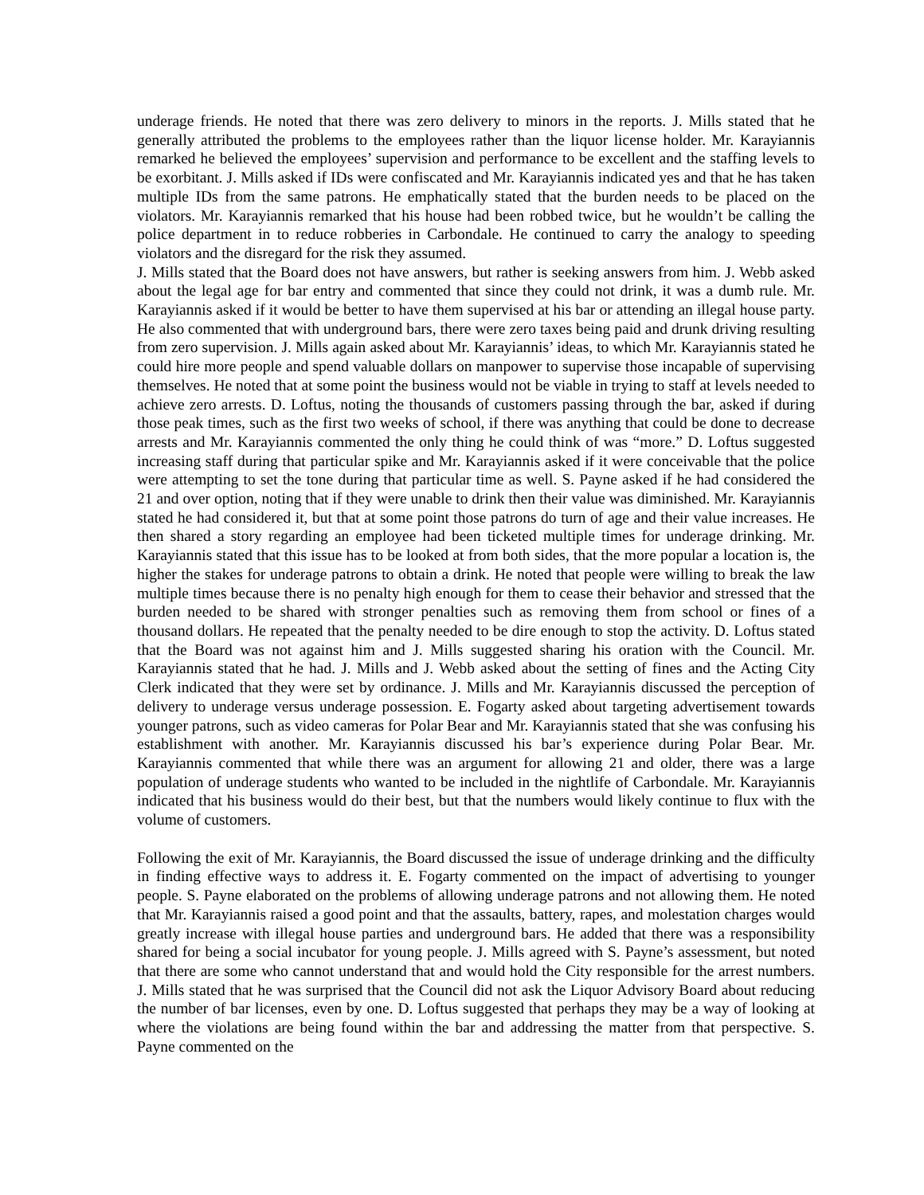underage friends. He noted that there was zero delivery to minors in the reports. J. Mills stated that he generally attributed the problems to the employees rather than the liquor license holder. Mr. Karayiannis remarked he believed the employees’ supervision and performance to be excellent and the staffing levels to be exorbitant. J. Mills asked if IDs were confiscated and Mr. Karayiannis indicated yes and that he has taken multiple IDs from the same patrons. He emphatically stated that the burden needs to be placed on the violators. Mr. Karayiannis remarked that his house had been robbed twice, but he wouldn’t be calling the police department in to reduce robberies in Carbondale. He continued to carry the analogy to speeding violators and the disregard for the risk they assumed.
J. Mills stated that the Board does not have answers, but rather is seeking answers from him. J. Webb asked about the legal age for bar entry and commented that since they could not drink, it was a dumb rule. Mr. Karayiannis asked if it would be better to have them supervised at his bar or attending an illegal house party. He also commented that with underground bars, there were zero taxes being paid and drunk driving resulting from zero supervision. J. Mills again asked about Mr. Karayiannis’ ideas, to which Mr. Karayiannis stated he could hire more people and spend valuable dollars on manpower to supervise those incapable of supervising themselves. He noted that at some point the business would not be viable in trying to staff at levels needed to achieve zero arrests. D. Loftus, noting the thousands of customers passing through the bar, asked if during those peak times, such as the first two weeks of school, if there was anything that could be done to decrease arrests and Mr. Karayiannis commented the only thing he could think of was “more.” D. Loftus suggested increasing staff during that particular spike and Mr. Karayiannis asked if it were conceivable that the police were attempting to set the tone during that particular time as well. S. Payne asked if he had considered the 21 and over option, noting that if they were unable to drink then their value was diminished. Mr. Karayiannis stated he had considered it, but that at some point those patrons do turn of age and their value increases. He then shared a story regarding an employee had been ticketed multiple times for underage drinking. Mr. Karayiannis stated that this issue has to be looked at from both sides, that the more popular a location is, the higher the stakes for underage patrons to obtain a drink. He noted that people were willing to break the law multiple times because there is no penalty high enough for them to cease their behavior and stressed that the burden needed to be shared with stronger penalties such as removing them from school or fines of a thousand dollars. He repeated that the penalty needed to be dire enough to stop the activity. D. Loftus stated that the Board was not against him and J. Mills suggested sharing his oration with the Council. Mr. Karayiannis stated that he had. J. Mills and J. Webb asked about the setting of fines and the Acting City Clerk indicated that they were set by ordinance. J. Mills and Mr. Karayiannis discussed the perception of delivery to underage versus underage possession. E. Fogarty asked about targeting advertisement towards younger patrons, such as video cameras for Polar Bear and Mr. Karayiannis stated that she was confusing his establishment with another. Mr. Karayiannis discussed his bar’s experience during Polar Bear. Mr. Karayiannis commented that while there was an argument for allowing 21 and older, there was a large population of underage students who wanted to be included in the nightlife of Carbondale. Mr. Karayiannis indicated that his business would do their best, but that the numbers would likely continue to flux with the volume of customers.
Following the exit of Mr. Karayiannis, the Board discussed the issue of underage drinking and the difficulty in finding effective ways to address it. E. Fogarty commented on the impact of advertising to younger people. S. Payne elaborated on the problems of allowing underage patrons and not allowing them. He noted that Mr. Karayiannis raised a good point and that the assaults, battery, rapes, and molestation charges would greatly increase with illegal house parties and underground bars. He added that there was a responsibility shared for being a social incubator for young people. J. Mills agreed with S. Payne’s assessment, but noted that there are some who cannot understand that and would hold the City responsible for the arrest numbers. J. Mills stated that he was surprised that the Council did not ask the Liquor Advisory Board about reducing the number of bar licenses, even by one. D. Loftus suggested that perhaps they may be a way of looking at where the violations are being found within the bar and addressing the matter from that perspective. S. Payne commented on the